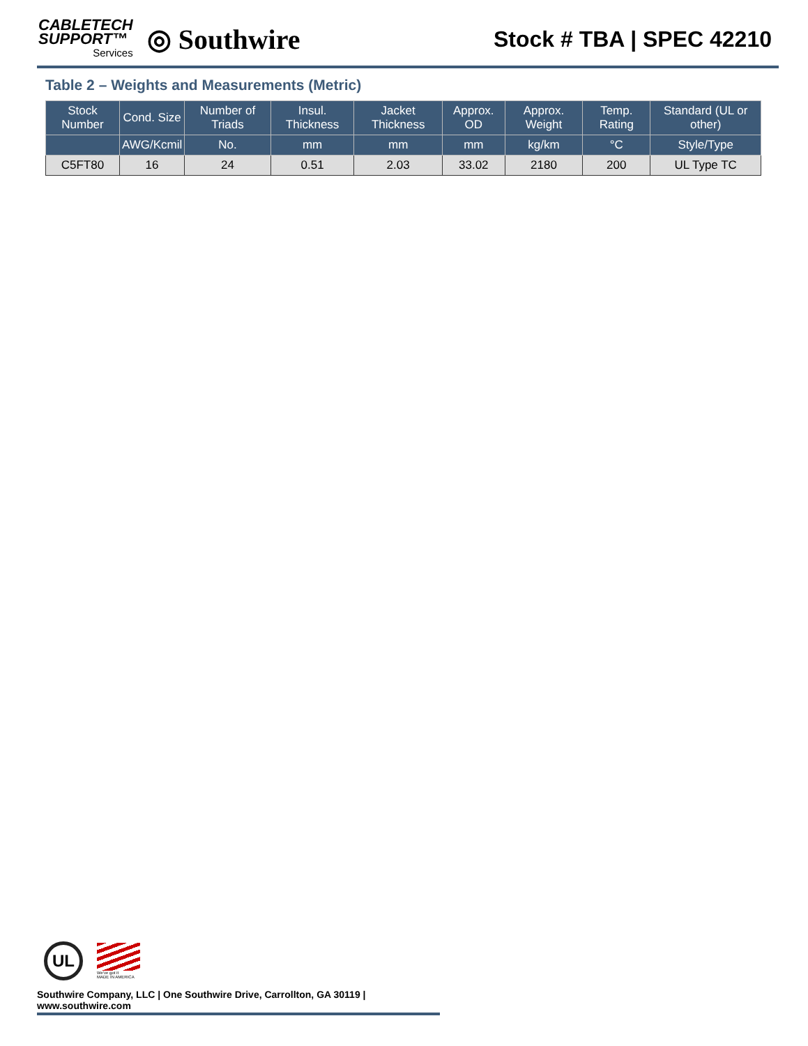CABLETECH
SUPPORT™
Services
◎ Southwire
Stock # TBA | SPEC 42210
Table 2 – Weights and Measurements (Metric)
| Stock Number | Cond. Size | Number of Triads | Insul. Thickness | Jacket Thickness | Approx. OD | Approx. Weight | Temp. Rating | Standard (UL or other) |
| --- | --- | --- | --- | --- | --- | --- | --- | --- |
| | AWG/Kcmil | No. | mm | mm | mm | kg/km | °C | Style/Type |
| C5FT80 | 16 | 24 | 0.51 | 2.03 | 33.02 | 2180 | 200 | UL Type TC |
UL
We've got it
MADE IN AMERICA
Southwire Company, LLC | One Southwire Drive, Carrollton, GA 30119 | www.southwire.com